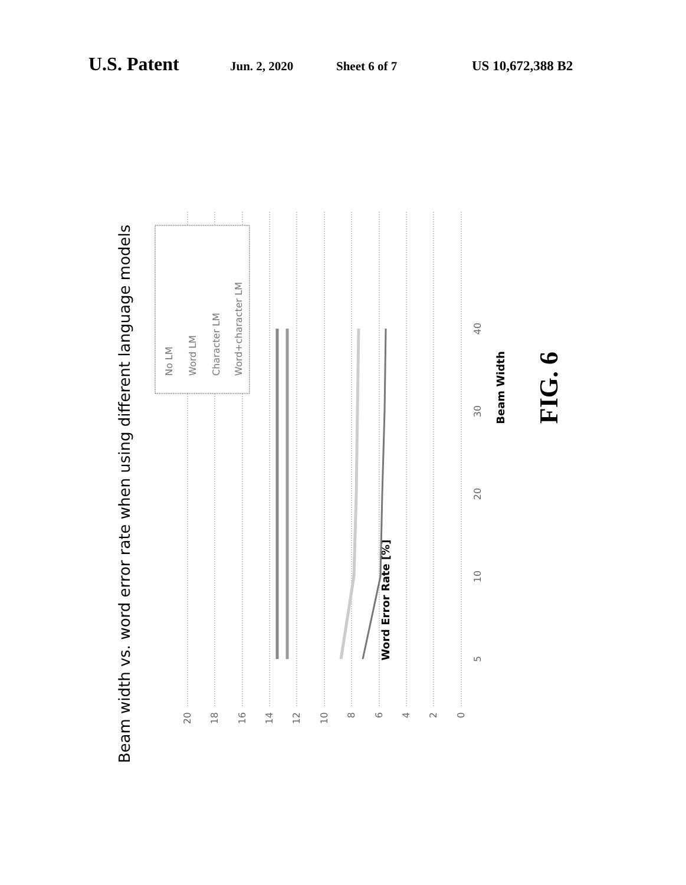U.S. Patent Jun. 2, 2020 Sheet 6 of 7 US 10,672,388 B2
Beam width vs. word error rate when using different language models
Word Error Rate [%]
Beam Width
FIG. 6
20
18
16
14
12
10
8
6
4
2
0
5
10
20
30
40
No LM
Word LM
Character LM
Word+character LM